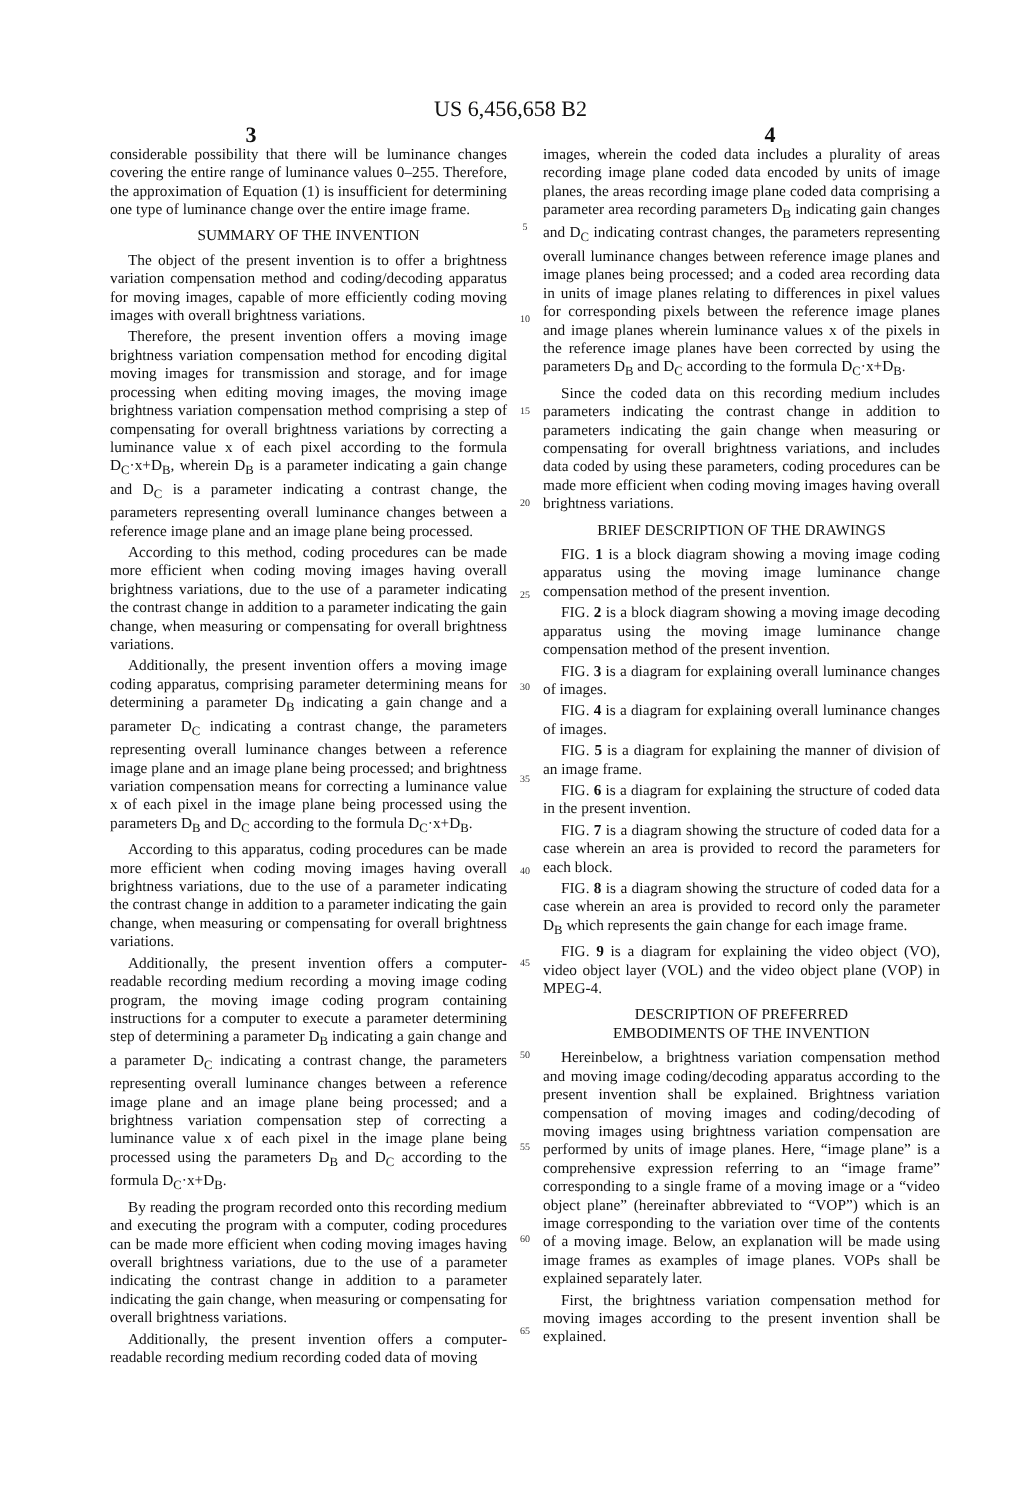US 6,456,658 B2
3 4
considerable possibility that there will be luminance changes covering the entire range of luminance values 0–255. Therefore, the approximation of Equation (1) is insufficient for determining one type of luminance change over the entire image frame.
SUMMARY OF THE INVENTION
The object of the present invention is to offer a brightness variation compensation method and coding/decoding apparatus for moving images, capable of more efficiently coding moving images with overall brightness variations.
Therefore, the present invention offers a moving image brightness variation compensation method for encoding digital moving images for transmission and storage, and for image processing when editing moving images, the moving image brightness variation compensation method comprising a step of compensating for overall brightness variations by correcting a luminance value x of each pixel according to the formula D<sub>C</sub>·x+D<sub>B</sub>, wherein D<sub>B</sub> is a parameter indicating a gain change and D<sub>C</sub> is a parameter indicating a contrast change, the parameters representing overall luminance changes between a reference image plane and an image plane being processed.
According to this method, coding procedures can be made more efficient when coding moving images having overall brightness variations, due to the use of a parameter indicating the contrast change in addition to a parameter indicating the gain change, when measuring or compensating for overall brightness variations.
Additionally, the present invention offers a moving image coding apparatus, comprising parameter determining means for determining a parameter D<sub>B</sub> indicating a gain change and a parameter D<sub>C</sub> indicating a contrast change, the parameters representing overall luminance changes between a reference image plane and an image plane being processed; and brightness variation compensation means for correcting a luminance value x of each pixel in the image plane being processed using the parameters D<sub>B</sub> and D<sub>C</sub> according to the formula D<sub>C</sub>·x+D<sub>B</sub>.
According to this apparatus, coding procedures can be made more efficient when coding moving images having overall brightness variations, due to the use of a parameter indicating the contrast change in addition to a parameter indicating the gain change, when measuring or compensating for overall brightness variations.
Additionally, the present invention offers a computer-readable recording medium recording a moving image coding program, the moving image coding program containing instructions for a computer to execute a parameter determining step of determining a parameter D<sub>B</sub> indicating a gain change and a parameter D<sub>C</sub> indicating a contrast change, the parameters representing overall luminance changes between a reference image plane and an image plane being processed; and a brightness variation compensation step of correcting a luminance value x of each pixel in the image plane being processed using the parameters D<sub>B</sub> and D<sub>C</sub> according to the formula D<sub>C</sub>·x+D<sub>B</sub>.
By reading the program recorded onto this recording medium and executing the program with a computer, coding procedures can be made more efficient when coding moving images having overall brightness variations, due to the use of a parameter indicating the contrast change in addition to a parameter indicating the gain change, when measuring or compensating for overall brightness variations.
Additionally, the present invention offers a computer-readable recording medium recording coded data of moving
5
10
15
20
25
30
35
40
45
50
55
60
65
images, wherein the coded data includes a plurality of areas recording image plane coded data encoded by units of image planes, the areas recording image plane coded data comprising a parameter area recording parameters D<sub>B</sub> indicating gain changes and D<sub>C</sub> indicating contrast changes, the parameters representing overall luminance changes between reference image planes and image planes being processed; and a coded area recording data in units of image planes relating to differences in pixel values for corresponding pixels between the reference image planes and image planes wherein luminance values x of the pixels in the reference image planes have been corrected by using the parameters D<sub>B</sub> and D<sub>C</sub> according to the formula D<sub>C</sub>·x+D<sub>B</sub>.
Since the coded data on this recording medium includes parameters indicating the contrast change in addition to parameters indicating the gain change when measuring or compensating for overall brightness variations, and includes data coded by using these parameters, coding procedures can be made more efficient when coding moving images having overall brightness variations.
BRIEF DESCRIPTION OF THE DRAWINGS
FIG. 1 is a block diagram showing a moving image coding apparatus using the moving image luminance change compensation method of the present invention.
FIG. 2 is a block diagram showing a moving image decoding apparatus using the moving image luminance change compensation method of the present invention.
FIG. 3 is a diagram for explaining overall luminance changes of images.
FIG. 4 is a diagram for explaining overall luminance changes of images.
FIG. 5 is a diagram for explaining the manner of division of an image frame.
FIG. 6 is a diagram for explaining the structure of coded data in the present invention.
FIG. 7 is a diagram showing the structure of coded data for a case wherein an area is provided to record the parameters for each block.
FIG. 8 is a diagram showing the structure of coded data for a case wherein an area is provided to record only the parameter D<sub>B</sub> which represents the gain change for each image frame.
FIG. 9 is a diagram for explaining the video object (VO), video object layer (VOL) and the video object plane (VOP) in MPEG-4.
DESCRIPTION OF PREFERRED
EMBODIMENTS OF THE INVENTION
Hereinbelow, a brightness variation compensation method and moving image coding/decoding apparatus according to the present invention shall be explained. Brightness variation compensation of moving images and coding/decoding of moving images using brightness variation compensation are performed by units of image planes. Here, “image plane” is a comprehensive expression referring to an “image frame” corresponding to a single frame of a moving image or a “video object plane” (hereinafter abbreviated to “VOP”) which is an image corresponding to the variation over time of the contents of a moving image. Below, an explanation will be made using image frames as examples of image planes. VOPs shall be explained separately later.
First, the brightness variation compensation method for moving images according to the present invention shall be explained.